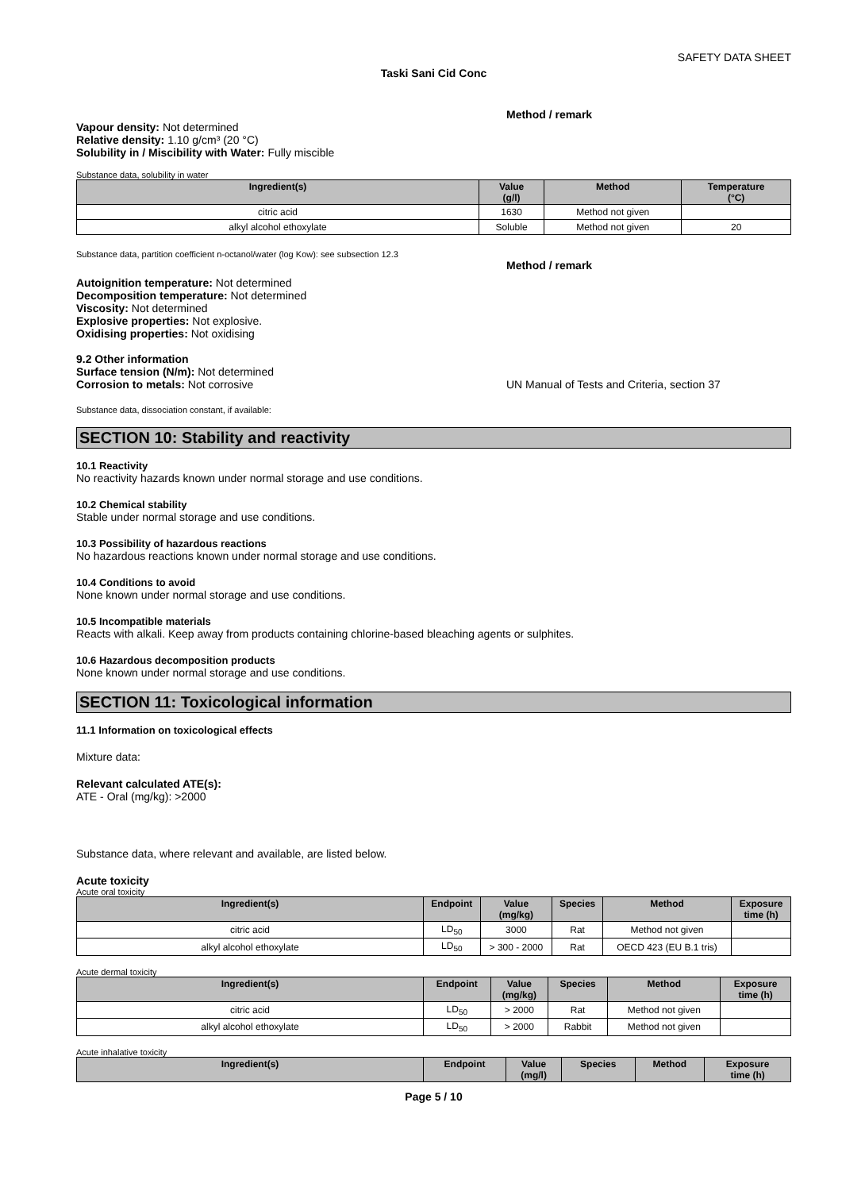SAFETY DATA SHEET
Taski Sani Cid Conc
Method / remark
Vapour density: Not determined
Relative density: 1.10 g/cm³ (20 °C)
Solubility in / Miscibility with Water: Fully miscible
Substance data, solubility in water
| Ingredient(s) | Value (g/l) | Method | Temperature (°C) |
| --- | --- | --- | --- |
| citric acid | 1630 | Method not given | |
| alkyl alcohol ethoxylate | Soluble | Method not given | 20 |
Substance data, partition coefficient n-octanol/water (log Kow): see subsection 12.3
Method / remark
Autoignition temperature: Not determined
Decomposition temperature: Not determined
Viscosity: Not determined
Explosive properties: Not explosive.
Oxidising properties: Not oxidising
9.2 Other information
Surface tension (N/m): Not determined
Corrosion to metals: Not corrosive UN Manual of Tests and Criteria, section 37
Substance data, dissociation constant, if available:
SECTION 10: Stability and reactivity
10.1 Reactivity
No reactivity hazards known under normal storage and use conditions.
10.2 Chemical stability
Stable under normal storage and use conditions.
10.3 Possibility of hazardous reactions
No hazardous reactions known under normal storage and use conditions.
10.4 Conditions to avoid
None known under normal storage and use conditions.
10.5 Incompatible materials
Reacts with alkali. Keep away from products containing chlorine-based bleaching agents or sulphites.
10.6 Hazardous decomposition products
None known under normal storage and use conditions.
SECTION 11: Toxicological information
11.1 Information on toxicological effects
Mixture data:
Relevant calculated ATE(s):
ATE - Oral (mg/kg): >2000
Substance data, where relevant and available, are listed below.
Acute toxicity
Acute oral toxicity
| Ingredient(s) | Endpoint | Value (mg/kg) | Species | Method | Exposure time (h) |
| --- | --- | --- | --- | --- | --- |
| citric acid | LD<sub>50</sub> | 3000 | Rat | Method not given | |
| alkyl alcohol ethoxylate | LD<sub>50</sub> | > 300 - 2000 | Rat | OECD 423 (EU B.1 tris) | |
Acute dermal toxicity
| Ingredient(s) | Endpoint | Value (mg/kg) | Species | Method | Exposure time (h) |
| --- | --- | --- | --- | --- | --- |
| citric acid | LD<sub>50</sub> | > 2000 | Rat | Method not given | |
| alkyl alcohol ethoxylate | LD<sub>50</sub> | > 2000 | Rabbit | Method not given | |
Acute inhalative toxicity
| Ingredient(s) | Endpoint | Value (mg/l) | Species | Method | Exposure time (h) |
| --- | --- | --- | --- | --- | --- |
Page 5 / 10